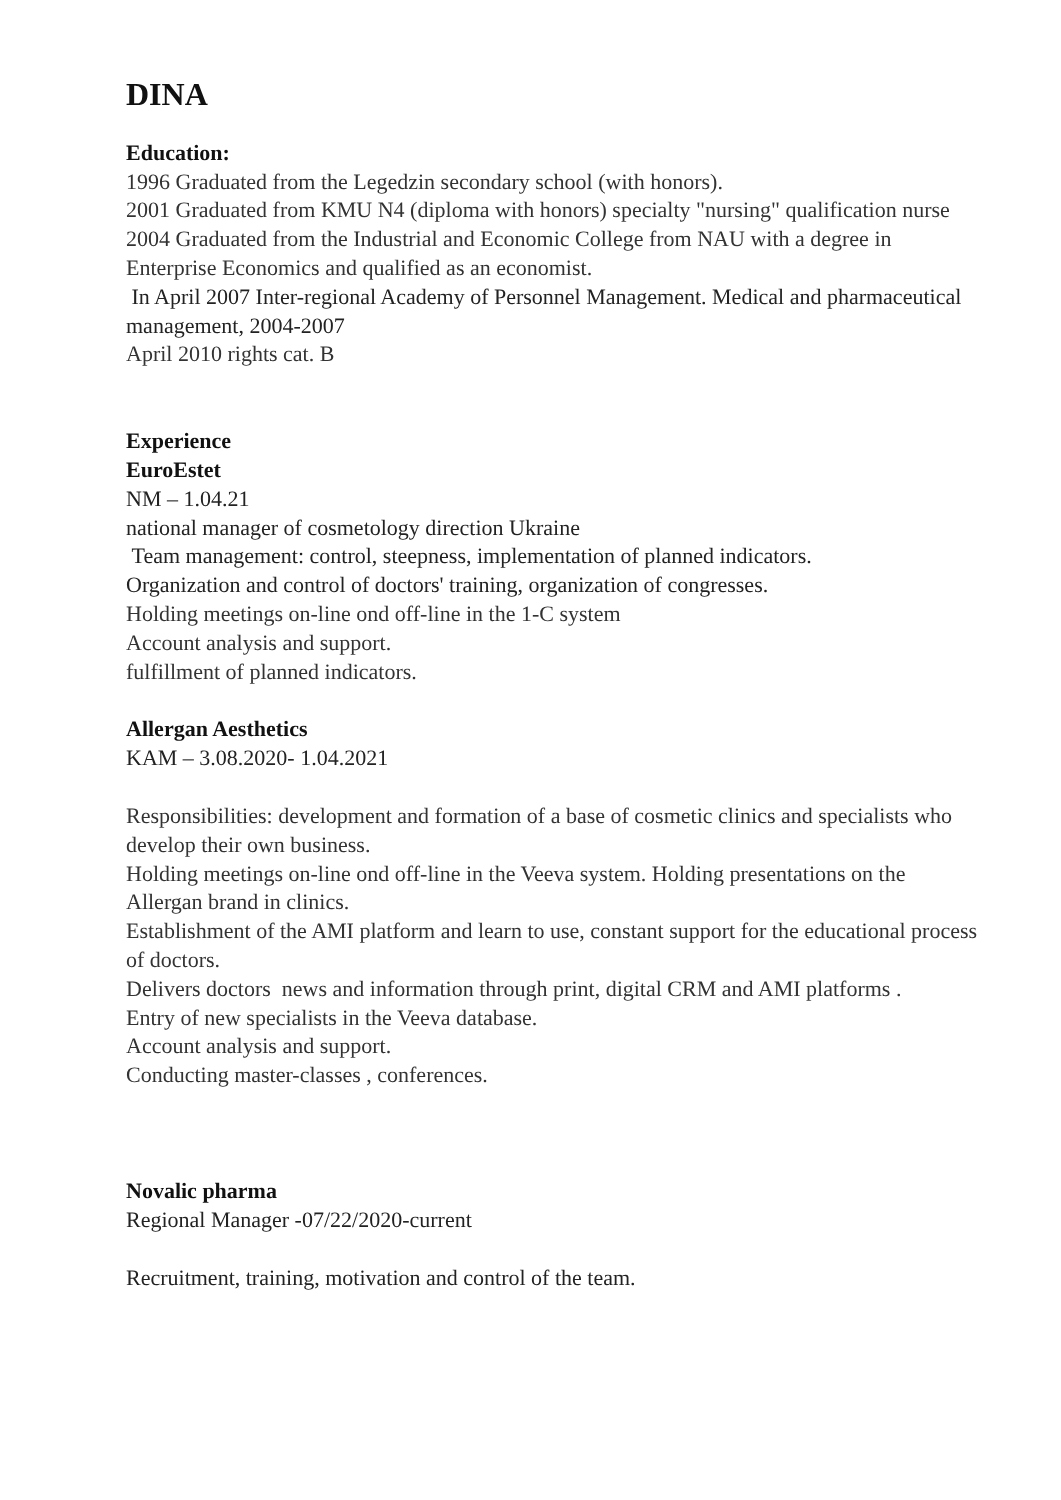DINA
Education:
1996 Graduated from the Legedzin secondary school (with honors).
2001 Graduated from KMU N4 (diploma with honors) specialty "nursing" qualification nurse
2004 Graduated from the Industrial and Economic College from NAU with a degree in Enterprise Economics and qualified as an economist.
In April 2007 Inter-regional Academy of Personnel Management. Medical and pharmaceutical management, 2004-2007
April 2010 rights cat. B
Experience
EuroEstet
NM – 1.04.21
national manager of cosmetology direction Ukraine
Team management: control, steepness, implementation of planned indicators.
Organization and control of doctors' training, organization of congresses.
Holding meetings on-line ond off-line in the 1-C system
Account analysis and support.
fulfillment of planned indicators.
Allergan Aesthetics
KAM – 3.08.2020- 1.04.2021
Responsibilities: development and formation of a base of cosmetic clinics and specialists who develop their own business.
Holding meetings on-line ond off-line in the Veeva system. Holding presentations on the Allergan brand in clinics.
Establishment of the AMI platform and learn to use, constant support for the educational process of doctors.
Delivers doctors news and information through print, digital CRM and AMI platforms .
Entry of new specialists in the Veeva database.
Account analysis and support.
Conducting master-classes , conferences.
Novalic pharma
Regional Manager -07/22/2020-current
Recruitment, training, motivation and control of the team.